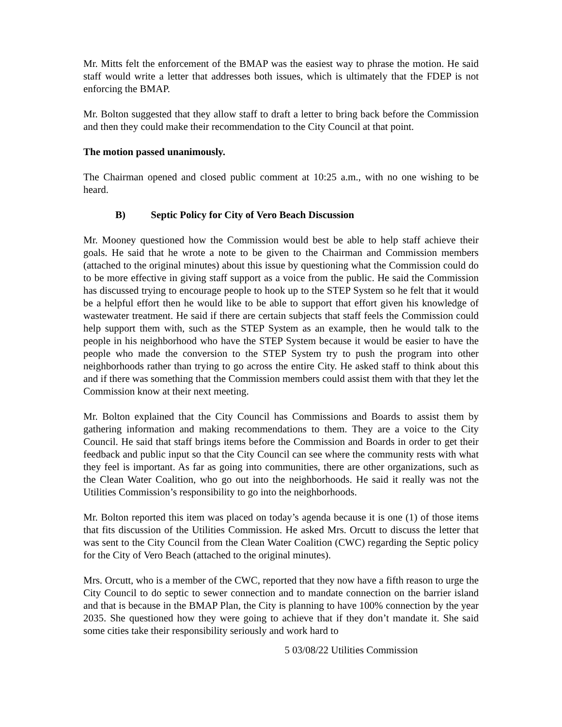Mr. Mitts felt the enforcement of the BMAP was the easiest way to phrase the motion. He said staff would write a letter that addresses both issues, which is ultimately that the FDEP is not enforcing the BMAP.
Mr. Bolton suggested that they allow staff to draft a letter to bring back before the Commission and then they could make their recommendation to the City Council at that point.
The motion passed unanimously.
The Chairman opened and closed public comment at 10:25 a.m., with no one wishing to be heard.
B) Septic Policy for City of Vero Beach Discussion
Mr. Mooney questioned how the Commission would best be able to help staff achieve their goals. He said that he wrote a note to be given to the Chairman and Commission members (attached to the original minutes) about this issue by questioning what the Commission could do to be more effective in giving staff support as a voice from the public. He said the Commission has discussed trying to encourage people to hook up to the STEP System so he felt that it would be a helpful effort then he would like to be able to support that effort given his knowledge of wastewater treatment. He said if there are certain subjects that staff feels the Commission could help support them with, such as the STEP System as an example, then he would talk to the people in his neighborhood who have the STEP System because it would be easier to have the people who made the conversion to the STEP System try to push the program into other neighborhoods rather than trying to go across the entire City. He asked staff to think about this and if there was something that the Commission members could assist them with that they let the Commission know at their next meeting.
Mr. Bolton explained that the City Council has Commissions and Boards to assist them by gathering information and making recommendations to them. They are a voice to the City Council. He said that staff brings items before the Commission and Boards in order to get their feedback and public input so that the City Council can see where the community rests with what they feel is important. As far as going into communities, there are other organizations, such as the Clean Water Coalition, who go out into the neighborhoods. He said it really was not the Utilities Commission’s responsibility to go into the neighborhoods.
Mr. Bolton reported this item was placed on today’s agenda because it is one (1) of those items that fits discussion of the Utilities Commission. He asked Mrs. Orcutt to discuss the letter that was sent to the City Council from the Clean Water Coalition (CWC) regarding the Septic policy for the City of Vero Beach (attached to the original minutes).
Mrs. Orcutt, who is a member of the CWC, reported that they now have a fifth reason to urge the City Council to do septic to sewer connection and to mandate connection on the barrier island and that is because in the BMAP Plan, the City is planning to have 100% connection by the year 2035. She questioned how they were going to achieve that if they don’t mandate it. She said some cities take their responsibility seriously and work hard to
5 03/08/22 Utilities Commission